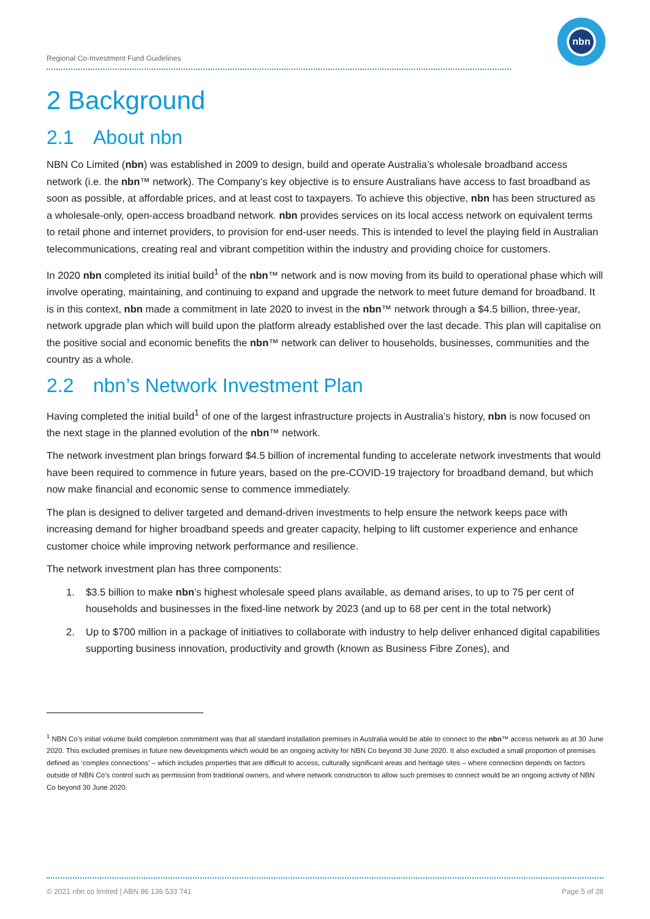Regional Co-Investment Fund Guidelines
nbn
2 Background
2.1 About nbn
NBN Co Limited (nbn) was established in 2009 to design, build and operate Australia’s wholesale broadband access network (i.e. the nbn™ network). The Company’s key objective is to ensure Australians have access to fast broadband as soon as possible, at affordable prices, and at least cost to taxpayers. To achieve this objective, nbn has been structured as a wholesale-only, open-access broadband network. nbn provides services on its local access network on equivalent terms to retail phone and internet providers, to provision for end-user needs. This is intended to level the playing field in Australian telecommunications, creating real and vibrant competition within the industry and providing choice for customers.
In 2020 nbn completed its initial build<sup>1</sup> of the nbn™ network and is now moving from its build to operational phase which will involve operating, maintaining, and continuing to expand and upgrade the network to meet future demand for broadband. It is in this context, nbn made a commitment in late 2020 to invest in the nbn™ network through a $4.5 billion, three-year, network upgrade plan which will build upon the platform already established over the last decade. This plan will capitalise on the positive social and economic benefits the nbn™ network can deliver to households, businesses, communities and the country as a whole.
2.2 nbn’s Network Investment Plan
Having completed the initial build<sup>1</sup> of one of the largest infrastructure projects in Australia’s history, nbn is now focused on the next stage in the planned evolution of the nbn™ network.
The network investment plan brings forward $4.5 billion of incremental funding to accelerate network investments that would have been required to commence in future years, based on the pre-COVID-19 trajectory for broadband demand, but which now make financial and economic sense to commence immediately.
The plan is designed to deliver targeted and demand-driven investments to help ensure the network keeps pace with increasing demand for higher broadband speeds and greater capacity, helping to lift customer experience and enhance customer choice while improving network performance and resilience.
The network investment plan has three components:
1. $3.5 billion to make nbn’s highest wholesale speed plans available, as demand arises, to up to 75 per cent of households and businesses in the fixed-line network by 2023 (and up to 68 per cent in the total network)
2. Up to $700 million in a package of initiatives to collaborate with industry to help deliver enhanced digital capabilities supporting business innovation, productivity and growth (known as Business Fibre Zones), and
<sup>1</sup> NBN Co’s initial volume build completion commitment was that all standard installation premises in Australia would be able to connect to the nbn™ access network as at 30 June 2020. This excluded premises in future new developments which would be an ongoing activity for NBN Co beyond 30 June 2020. It also excluded a small proportion of premises defined as ‘complex connections’ – which includes properties that are difficult to access, culturally significant areas and heritage sites – where connection depends on factors outside of NBN Co’s control such as permission from traditional owners, and where network construction to allow such premises to connect would be an ongoing activity of NBN Co beyond 30 June 2020.
© 2021 nbn co limited | ABN 86 136 533 741 Page 5 of 28